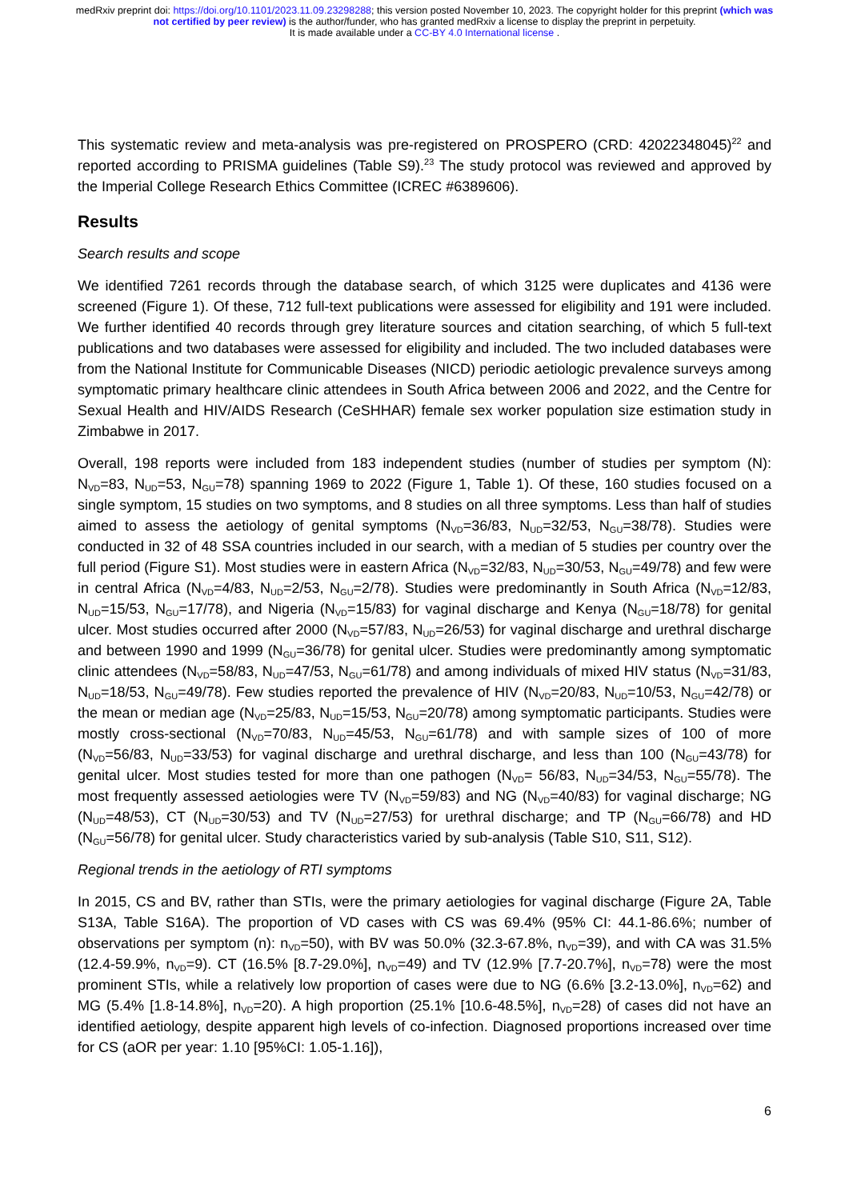medRxiv preprint doi: https://doi.org/10.1101/2023.11.09.23298288; this version posted November 10, 2023. The copyright holder for this preprint (which was not certified by peer review) is the author/funder, who has granted medRxiv a license to display the preprint in perpetuity.
It is made available under a CC-BY 4.0 International license .
This systematic review and meta-analysis was pre-registered on PROSPERO (CRD: 42022348045)<sup>22</sup> and reported according to PRISMA guidelines (Table S9).<sup>23</sup> The study protocol was reviewed and approved by the Imperial College Research Ethics Committee (ICREC #6389606).
Results
Search results and scope
We identified 7261 records through the database search, of which 3125 were duplicates and 4136 were screened (Figure 1). Of these, 712 full-text publications were assessed for eligibility and 191 were included. We further identified 40 records through grey literature sources and citation searching, of which 5 full-text publications and two databases were assessed for eligibility and included. The two included databases were from the National Institute for Communicable Diseases (NICD) periodic aetiologic prevalence surveys among symptomatic primary healthcare clinic attendees in South Africa between 2006 and 2022, and the Centre for Sexual Health and HIV/AIDS Research (CeSHHAR) female sex worker population size estimation study in Zimbabwe in 2017.
Overall, 198 reports were included from 183 independent studies (number of studies per symptom (N): N<sub>VD</sub>=83, N<sub>UD</sub>=53, N<sub>GU</sub>=78) spanning 1969 to 2022 (Figure 1, Table 1). Of these, 160 studies focused on a single symptom, 15 studies on two symptoms, and 8 studies on all three symptoms. Less than half of studies aimed to assess the aetiology of genital symptoms (N<sub>VD</sub>=36/83, N<sub>UD</sub>=32/53, N<sub>GU</sub>=38/78). Studies were conducted in 32 of 48 SSA countries included in our search, with a median of 5 studies per country over the full period (Figure S1). Most studies were in eastern Africa (N<sub>VD</sub>=32/83, N<sub>UD</sub>=30/53, N<sub>GU</sub>=49/78) and few were in central Africa (N<sub>VD</sub>=4/83, N<sub>UD</sub>=2/53, N<sub>GU</sub>=2/78). Studies were predominantly in South Africa (N<sub>VD</sub>=12/83, N<sub>UD</sub>=15/53, N<sub>GU</sub>=17/78), and Nigeria (N<sub>VD</sub>=15/83) for vaginal discharge and Kenya (N<sub>GU</sub>=18/78) for genital ulcer. Most studies occurred after 2000 (N<sub>VD</sub>=57/83, N<sub>UD</sub>=26/53) for vaginal discharge and urethral discharge and between 1990 and 1999 (N<sub>GU</sub>=36/78) for genital ulcer. Studies were predominantly among symptomatic clinic attendees (N<sub>VD</sub>=58/83, N<sub>UD</sub>=47/53, N<sub>GU</sub>=61/78) and among individuals of mixed HIV status (N<sub>VD</sub>=31/83, N<sub>UD</sub>=18/53, N<sub>GU</sub>=49/78). Few studies reported the prevalence of HIV (N<sub>VD</sub>=20/83, N<sub>UD</sub>=10/53, N<sub>GU</sub>=42/78) or the mean or median age (N<sub>VD</sub>=25/83, N<sub>UD</sub>=15/53, N<sub>GU</sub>=20/78) among symptomatic participants. Studies were mostly cross-sectional (N<sub>VD</sub>=70/83, N<sub>UD</sub>=45/53, N<sub>GU</sub>=61/78) and with sample sizes of 100 of more (N<sub>VD</sub>=56/83, N<sub>UD</sub>=33/53) for vaginal discharge and urethral discharge, and less than 100 (N<sub>GU</sub>=43/78) for genital ulcer. Most studies tested for more than one pathogen (N<sub>VD</sub>= 56/83, N<sub>UD</sub>=34/53, N<sub>GU</sub>=55/78). The most frequently assessed aetiologies were TV (N<sub>VD</sub>=59/83) and NG (N<sub>VD</sub>=40/83) for vaginal discharge; NG (N<sub>UD</sub>=48/53), CT (N<sub>UD</sub>=30/53) and TV (N<sub>UD</sub>=27/53) for urethral discharge; and TP (N<sub>GU</sub>=66/78) and HD (N<sub>GU</sub>=56/78) for genital ulcer. Study characteristics varied by sub-analysis (Table S10, S11, S12).
Regional trends in the aetiology of RTI symptoms
In 2015, CS and BV, rather than STIs, were the primary aetiologies for vaginal discharge (Figure 2A, Table S13A, Table S16A). The proportion of VD cases with CS was 69.4% (95% CI: 44.1-86.6%; number of observations per symptom (n): n<sub>VD</sub>=50), with BV was 50.0% (32.3-67.8%, n<sub>VD</sub>=39), and with CA was 31.5% (12.4-59.9%, n<sub>VD</sub>=9). CT (16.5% [8.7-29.0%], n<sub>VD</sub>=49) and TV (12.9% [7.7-20.7%], n<sub>VD</sub>=78) were the most prominent STIs, while a relatively low proportion of cases were due to NG (6.6% [3.2-13.0%], n<sub>VD</sub>=62) and MG (5.4% [1.8-14.8%], n<sub>VD</sub>=20). A high proportion (25.1% [10.6-48.5%], n<sub>VD</sub>=28) of cases did not have an identified aetiology, despite apparent high levels of co-infection. Diagnosed proportions increased over time for CS (aOR per year: 1.10 [95%CI: 1.05-1.16]),
6